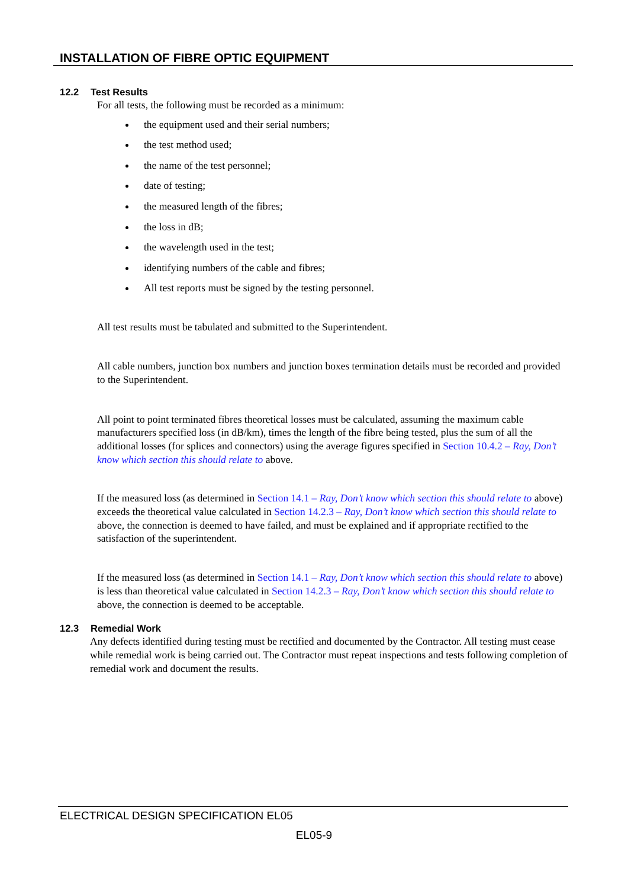INSTALLATION OF FIBRE OPTIC EQUIPMENT
12.2 Test Results
For all tests, the following must be recorded as a minimum:
the equipment used and their serial numbers;
the test method used;
the name of the test personnel;
date of testing;
the measured length of the fibres;
the loss in dB;
the wavelength used in the test;
identifying numbers of the cable and fibres;
All test reports must be signed by the testing personnel.
All test results must be tabulated and submitted to the Superintendent.
All cable numbers, junction box numbers and junction boxes termination details must be recorded and provided to the Superintendent.
All point to point terminated fibres theoretical losses must be calculated, assuming the maximum cable manufacturers specified loss (in dB/km), times the length of the fibre being tested, plus the sum of all the additional losses (for splices and connectors) using the average figures specified in Section 10.4.2 – Ray, Don’t know which section this should relate to above.
If the measured loss (as determined in Section 14.1 – Ray, Don’t know which section this should relate to above) exceeds the theoretical value calculated in Section 14.2.3 – Ray, Don’t know which section this should relate to above, the connection is deemed to have failed, and must be explained and if appropriate rectified to the satisfaction of the superintendent.
If the measured loss (as determined in Section 14.1 – Ray, Don’t know which section this should relate to above) is less than theoretical value calculated in Section 14.2.3 – Ray, Don’t know which section this should relate to above, the connection is deemed to be acceptable.
12.3 Remedial Work
Any defects identified during testing must be rectified and documented by the Contractor. All testing must cease while remedial work is being carried out. The Contractor must repeat inspections and tests following completion of remedial work and document the results.
ELECTRICAL DESIGN SPECIFICATION EL05
EL05-9